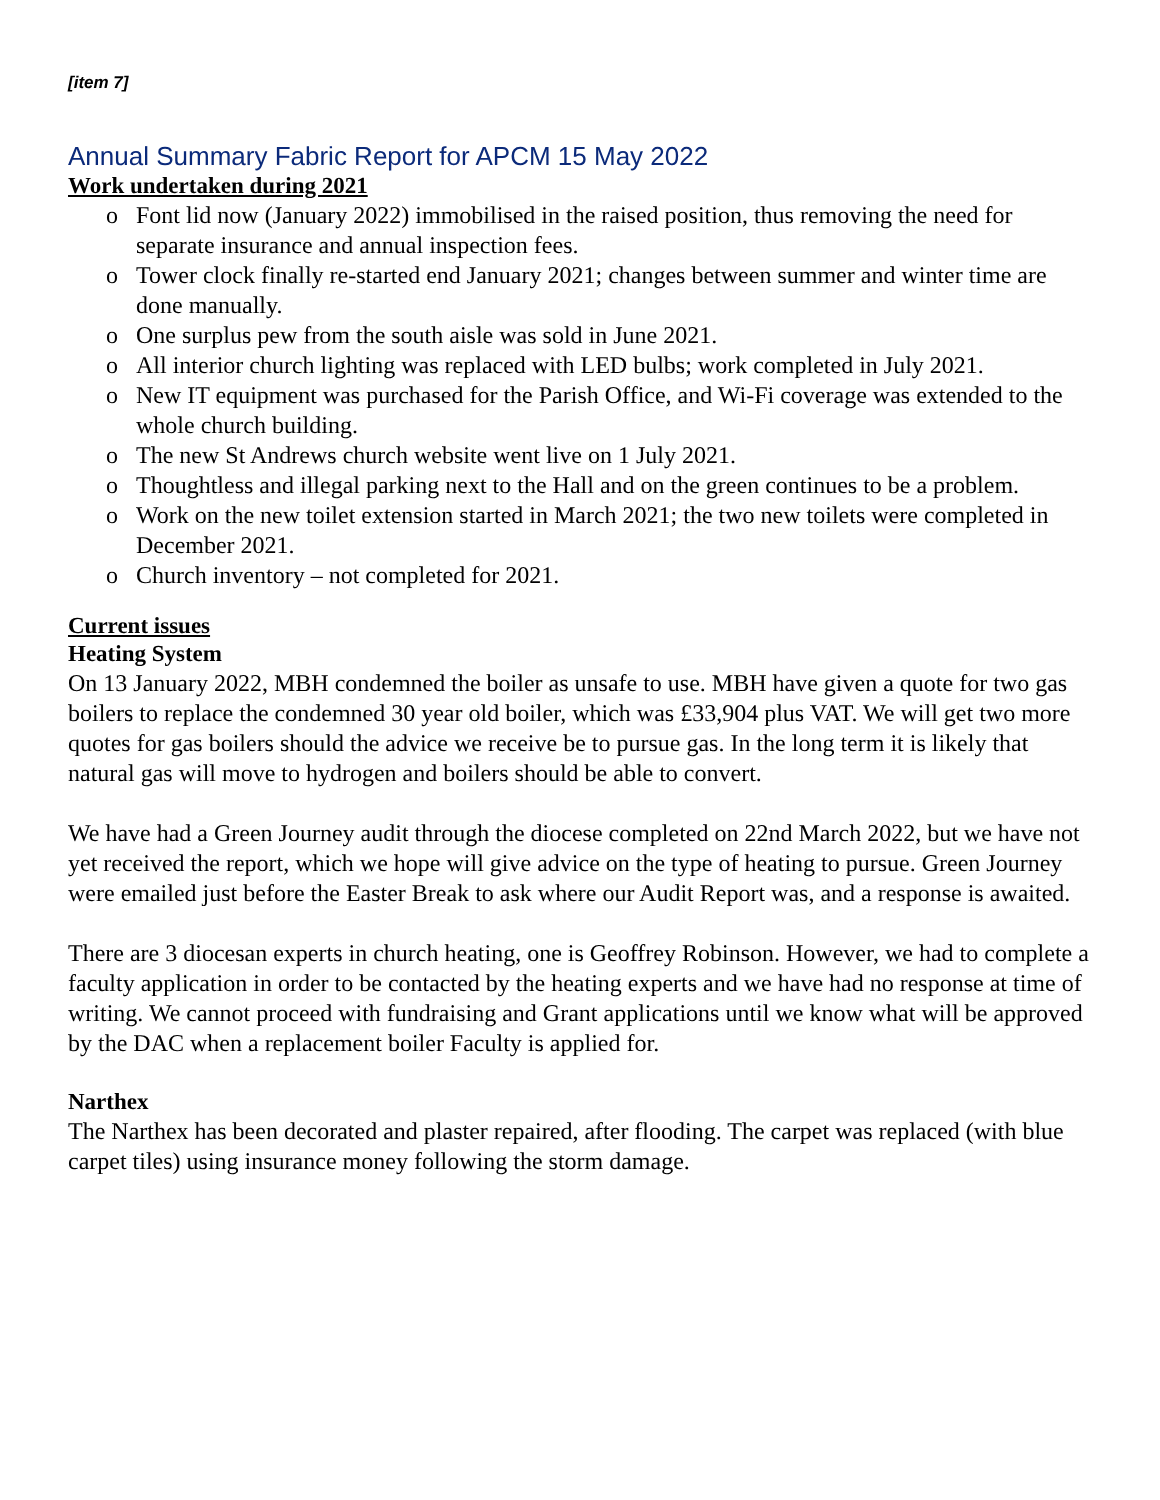[item 7]
Annual Summary Fabric Report for APCM 15 May 2022
Work undertaken during 2021
o Font lid now (January 2022) immobilised in the raised position, thus removing the need for separate insurance and annual inspection fees.
o Tower clock finally re-started end January 2021; changes between summer and winter time are done manually.
o One surplus pew from the south aisle was sold in June 2021.
o All interior church lighting was replaced with LED bulbs; work completed in July 2021.
o New IT equipment was purchased for the Parish Office, and Wi-Fi coverage was extended to the whole church building.
o The new St Andrews church website went live on 1 July 2021.
o Thoughtless and illegal parking next to the Hall and on the green continues to be a problem.
o Work on the new toilet extension started in March 2021; the two new toilets were completed in December 2021.
o Church inventory – not completed for 2021.
Current issues
Heating System
On 13 January 2022, MBH condemned the boiler as unsafe to use. MBH have given a quote for two gas boilers to replace the condemned 30 year old boiler, which was £33,904 plus VAT. We will get two more quotes for gas boilers should the advice we receive be to pursue gas. In the long term it is likely that natural gas will move to hydrogen and boilers should be able to convert.
We have had a Green Journey audit through the diocese completed on 22nd March 2022, but we have not yet received the report, which we hope will give advice on the type of heating to pursue. Green Journey were emailed just before the Easter Break to ask where our Audit Report was, and a response is awaited.
There are 3 diocesan experts in church heating, one is Geoffrey Robinson. However, we had to complete a faculty application in order to be contacted by the heating experts and we have had no response at time of writing. We cannot proceed with fundraising and Grant applications until we know what will be approved by the DAC when a replacement boiler Faculty is applied for.
Narthex
The Narthex has been decorated and plaster repaired, after flooding. The carpet was replaced (with blue carpet tiles) using insurance money following the storm damage.